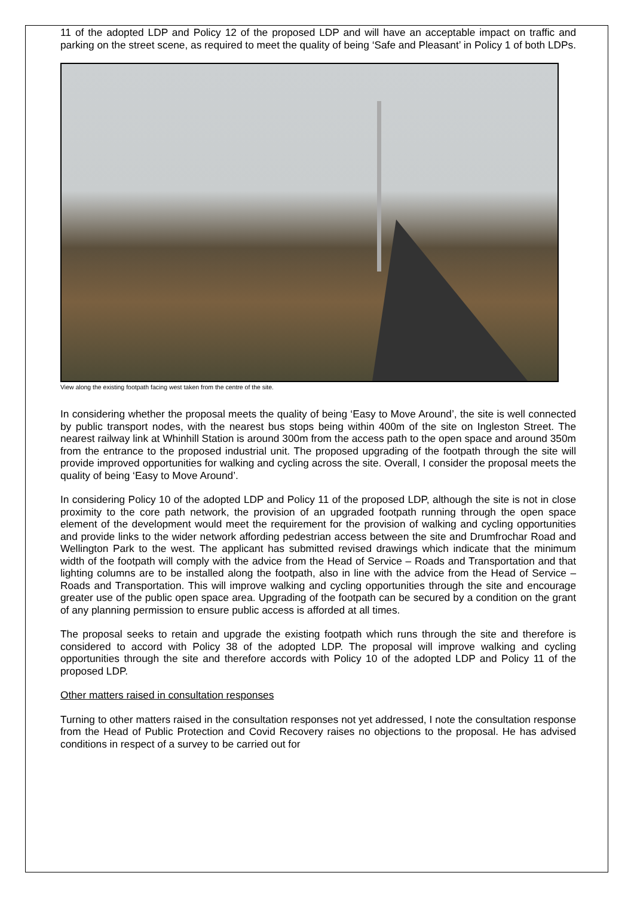11 of the adopted LDP and Policy 12 of the proposed LDP and will have an acceptable impact on traffic and parking on the street scene, as required to meet the quality of being ‘Safe and Pleasant’ in Policy 1 of both LDPs.
View along the existing footpath facing west taken from the centre of the site.
In considering whether the proposal meets the quality of being ‘Easy to Move Around’, the site is well connected by public transport nodes, with the nearest bus stops being within 400m of the site on Ingleston Street. The nearest railway link at Whinhill Station is around 300m from the access path to the open space and around 350m from the entrance to the proposed industrial unit. The proposed upgrading of the footpath through the site will provide improved opportunities for walking and cycling across the site. Overall, I consider the proposal meets the quality of being ‘Easy to Move Around’.
In considering Policy 10 of the adopted LDP and Policy 11 of the proposed LDP, although the site is not in close proximity to the core path network, the provision of an upgraded footpath running through the open space element of the development would meet the requirement for the provision of walking and cycling opportunities and provide links to the wider network affording pedestrian access between the site and Drumfrochar Road and Wellington Park to the west. The applicant has submitted revised drawings which indicate that the minimum width of the footpath will comply with the advice from the Head of Service – Roads and Transportation and that lighting columns are to be installed along the footpath, also in line with the advice from the Head of Service – Roads and Transportation. This will improve walking and cycling opportunities through the site and encourage greater use of the public open space area. Upgrading of the footpath can be secured by a condition on the grant of any planning permission to ensure public access is afforded at all times.
The proposal seeks to retain and upgrade the existing footpath which runs through the site and therefore is considered to accord with Policy 38 of the adopted LDP. The proposal will improve walking and cycling opportunities through the site and therefore accords with Policy 10 of the adopted LDP and Policy 11 of the proposed LDP.
Other matters raised in consultation responses
Turning to other matters raised in the consultation responses not yet addressed, I note the consultation response from the Head of Public Protection and Covid Recovery raises no objections to the proposal. He has advised conditions in respect of a survey to be carried out for